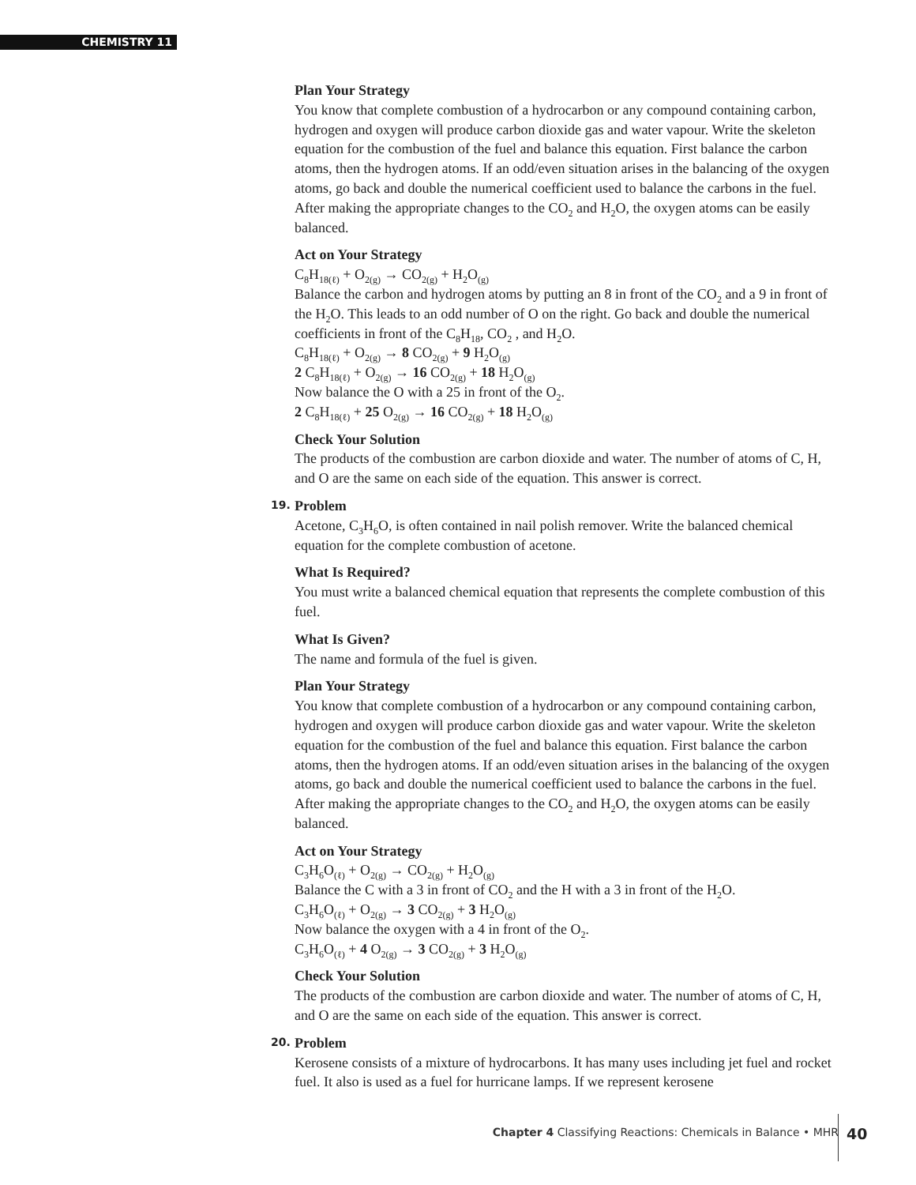CHEMISTRY 11
Plan Your Strategy
You know that complete combustion of a hydrocarbon or any compound containing carbon, hydrogen and oxygen will produce carbon dioxide gas and water vapour. Write the skeleton equation for the combustion of the fuel and balance this equation. First balance the carbon atoms, then the hydrogen atoms. If an odd/even situation arises in the balancing of the oxygen atoms, go back and double the numerical coefficient used to balance the carbons in the fuel. After making the appropriate changes to the CO<sub>2</sub> and H<sub>2</sub>O, the oxygen atoms can be easily balanced.
Act on Your Strategy
C<sub>8</sub>H<sub>18(ℓ)</sub> + O<sub>2(g)</sub> → CO<sub>2(g)</sub> + H<sub>2</sub>O<sub>(g)</sub>
Balance the carbon and hydrogen atoms by putting an 8 in front of the CO<sub>2</sub> and a 9 in front of the H<sub>2</sub>O. This leads to an odd number of O on the right. Go back and double the numerical coefficients in front of the C<sub>8</sub>H<sub>18</sub>, CO<sub>2</sub> , and H<sub>2</sub>O.
C<sub>8</sub>H<sub>18(ℓ)</sub> + O<sub>2(g)</sub> → 8 CO<sub>2(g)</sub> + 9 H<sub>2</sub>O<sub>(g)</sub>
2 C<sub>8</sub>H<sub>18(ℓ)</sub> + O<sub>2(g)</sub> → 16 CO<sub>2(g)</sub> + 18 H<sub>2</sub>O<sub>(g)</sub>
Now balance the O with a 25 in front of the O<sub>2</sub>.
2 C<sub>8</sub>H<sub>18(ℓ)</sub> + 25 O<sub>2(g)</sub> → 16 CO<sub>2(g)</sub> + 18 H<sub>2</sub>O<sub>(g)</sub>
Check Your Solution
The products of the combustion are carbon dioxide and water. The number of atoms of C, H, and O are the same on each side of the equation. This answer is correct.
19. Problem
Acetone, C<sub>3</sub>H<sub>6</sub>O, is often contained in nail polish remover. Write the balanced chemical equation for the complete combustion of acetone.
What Is Required?
You must write a balanced chemical equation that represents the complete combustion of this fuel.
What Is Given?
The name and formula of the fuel is given.
Plan Your Strategy
You know that complete combustion of a hydrocarbon or any compound containing carbon, hydrogen and oxygen will produce carbon dioxide gas and water vapour. Write the skeleton equation for the combustion of the fuel and balance this equation. First balance the carbon atoms, then the hydrogen atoms. If an odd/even situation arises in the balancing of the oxygen atoms, go back and double the numerical coefficient used to balance the carbons in the fuel. After making the appropriate changes to the CO<sub>2</sub> and H<sub>2</sub>O, the oxygen atoms can be easily balanced.
Act on Your Strategy
C<sub>3</sub>H<sub>6</sub>O<sub>(ℓ)</sub> + O<sub>2(g)</sub> → CO<sub>2(g)</sub> + H<sub>2</sub>O<sub>(g)</sub>
Balance the C with a 3 in front of CO<sub>2</sub> and the H with a 3 in front of the H<sub>2</sub>O.
C<sub>3</sub>H<sub>6</sub>O<sub>(ℓ)</sub> + O<sub>2(g)</sub> → 3 CO<sub>2(g)</sub> + 3 H<sub>2</sub>O<sub>(g)</sub>
Now balance the oxygen with a 4 in front of the O<sub>2</sub>.
C<sub>3</sub>H<sub>6</sub>O<sub>(ℓ)</sub> + 4 O<sub>2(g)</sub> → 3 CO<sub>2(g)</sub> + 3 H<sub>2</sub>O<sub>(g)</sub>
Check Your Solution
The products of the combustion are carbon dioxide and water. The number of atoms of C, H, and O are the same on each side of the equation. This answer is correct.
20. Problem
Kerosene consists of a mixture of hydrocarbons. It has many uses including jet fuel and rocket fuel. It also is used as a fuel for hurricane lamps. If we represent kerosene
Chapter 4 Classifying Reactions: Chemicals in Balance • MHR
40